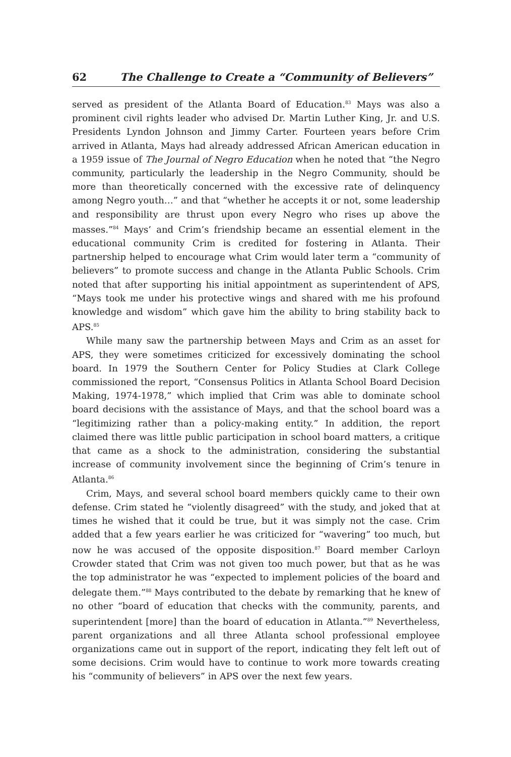62 The Challenge to Create a “Community of Believers”
served as president of the Atlanta Board of Education.<sup>83</sup> Mays was also a prominent civil rights leader who advised Dr. Martin Luther King, Jr. and U.S. Presidents Lyndon Johnson and Jimmy Carter. Fourteen years before Crim arrived in Atlanta, Mays had already addressed African American education in a 1959 issue of The Journal of Negro Education when he noted that “the Negro community, particularly the leadership in the Negro Community, should be more than theoretically concerned with the excessive rate of delinquency among Negro youth…” and that “whether he accepts it or not, some leadership and responsibility are thrust upon every Negro who rises up above the masses.”<sup>84</sup> Mays’ and Crim’s friendship became an essential element in the educational community Crim is credited for fostering in Atlanta. Their partnership helped to encourage what Crim would later term a “community of believers” to promote success and change in the Atlanta Public Schools. Crim noted that after supporting his initial appointment as superintendent of APS, “Mays took me under his protective wings and shared with me his profound knowledge and wisdom” which gave him the ability to bring stability back to APS.<sup>85</sup>
While many saw the partnership between Mays and Crim as an asset for APS, they were sometimes criticized for excessively dominating the school board. In 1979 the Southern Center for Policy Studies at Clark College commissioned the report, “Consensus Politics in Atlanta School Board Decision Making, 1974-1978,” which implied that Crim was able to dominate school board decisions with the assistance of Mays, and that the school board was a “legitimizing rather than a policy-making entity.” In addition, the report claimed there was little public participation in school board matters, a critique that came as a shock to the administration, considering the substantial increase of community involvement since the beginning of Crim’s tenure in Atlanta.<sup>86</sup>
Crim, Mays, and several school board members quickly came to their own defense. Crim stated he “violently disagreed” with the study, and joked that at times he wished that it could be true, but it was simply not the case. Crim added that a few years earlier he was criticized for “wavering” too much, but now he was accused of the opposite disposition.<sup>87</sup> Board member Carloyn Crowder stated that Crim was not given too much power, but that as he was the top administrator he was “expected to implement policies of the board and delegate them.”<sup>88</sup> Mays contributed to the debate by remarking that he knew of no other “board of education that checks with the community, parents, and superintendent [more] than the board of education in Atlanta.”<sup>89</sup> Nevertheless, parent organizations and all three Atlanta school professional employee organizations came out in support of the report, indicating they felt left out of some decisions. Crim would have to continue to work more towards creating his “community of believers” in APS over the next few years.